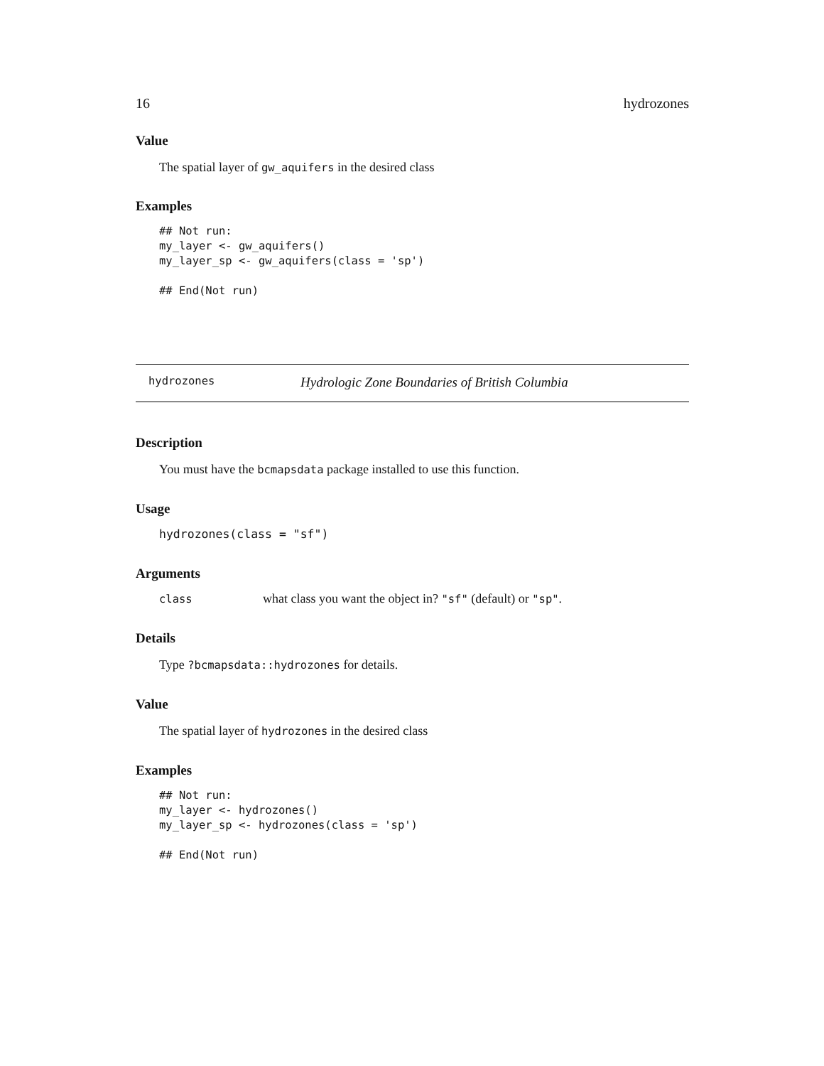16 hydrozones
Value
The spatial layer of gw_aquifers in the desired class
Examples
## Not run:
my_layer <- gw_aquifers()
my_layer_sp <- gw_aquifers(class = 'sp')

## End(Not run)
hydrozones Hydrologic Zone Boundaries of British Columbia
Description
You must have the bcmapsdata package installed to use this function.
Usage
hydrozones(class = "sf")
Arguments
| class | what class you want the object in? "sf" (default) or "sp" . |
Details
Type ?bcmapsdata::hydrozones for details.
Value
The spatial layer of hydrozones in the desired class
Examples
## Not run:
my_layer <- hydrozones()
my_layer_sp <- hydrozones(class = 'sp')

## End(Not run)